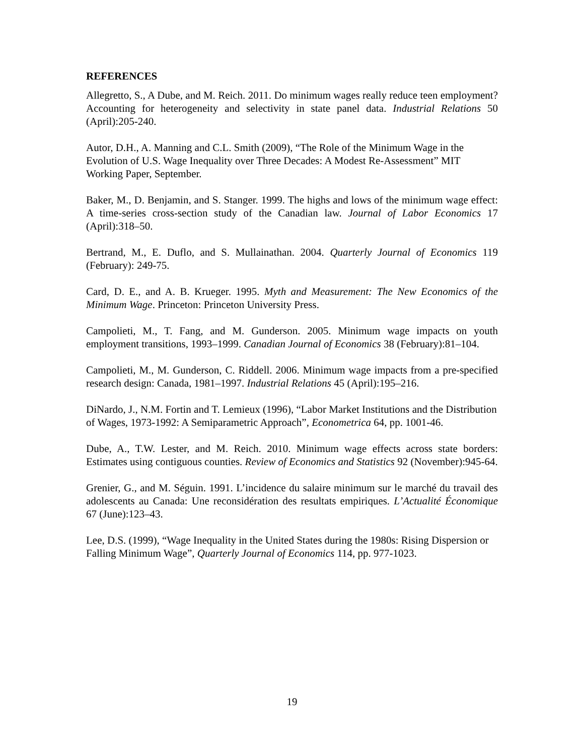REFERENCES
Allegretto, S., A Dube, and M. Reich. 2011. Do minimum wages really reduce teen employment? Accounting for heterogeneity and selectivity in state panel data. Industrial Relations 50 (April):205-240.
Autor, D.H., A. Manning and C.L. Smith (2009), “The Role of the Minimum Wage in the Evolution of U.S. Wage Inequality over Three Decades: A Modest Re-Assessment” MIT Working Paper, September.
Baker, M., D. Benjamin, and S. Stanger. 1999. The highs and lows of the minimum wage effect: A time-series cross-section study of the Canadian law. Journal of Labor Economics 17 (April):318–50.
Bertrand, M., E. Duflo, and S. Mullainathan. 2004. Quarterly Journal of Economics 119 (February): 249-75.
Card, D. E., and A. B. Krueger. 1995. Myth and Measurement: The New Economics of the Minimum Wage. Princeton: Princeton University Press.
Campolieti, M., T. Fang, and M. Gunderson. 2005. Minimum wage impacts on youth employment transitions, 1993–1999. Canadian Journal of Economics 38 (February):81–104.
Campolieti, M., M. Gunderson, C. Riddell. 2006. Minimum wage impacts from a pre-specified research design: Canada, 1981–1997. Industrial Relations 45 (April):195–216.
DiNardo, J., N.M. Fortin and T. Lemieux (1996), “Labor Market Institutions and the Distribution of Wages, 1973-1992: A Semiparametric Approach”, Econometrica 64, pp. 1001-46.
Dube, A., T.W. Lester, and M. Reich. 2010. Minimum wage effects across state borders: Estimates using contiguous counties. Review of Economics and Statistics 92 (November):945-64.
Grenier, G., and M. Séguin. 1991. L’incidence du salaire minimum sur le marché du travail des adolescents au Canada: Une reconsidération des resultats empiriques. L’Actualité Économique 67 (June):123–43.
Lee, D.S. (1999), “Wage Inequality in the United States during the 1980s: Rising Dispersion or Falling Minimum Wage”, Quarterly Journal of Economics 114, pp. 977-1023.
19